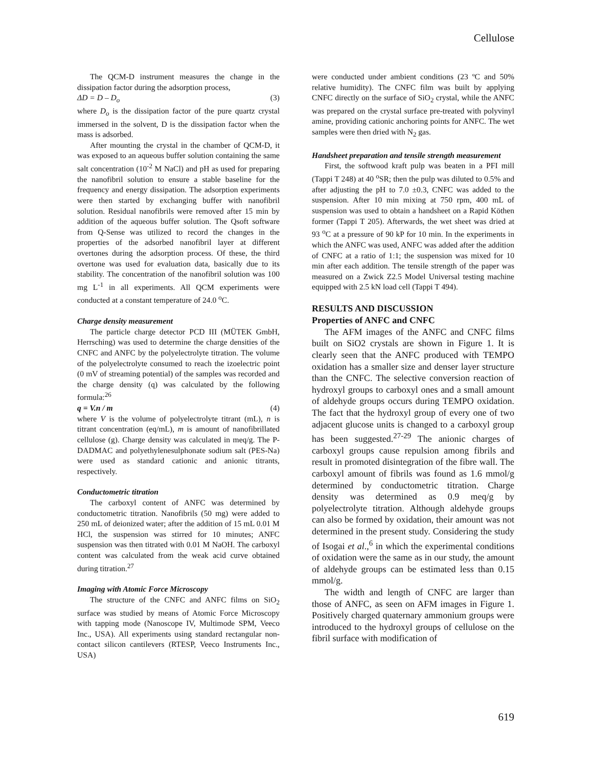Cellulose
The QCM-D instrument measures the change in the dissipation factor during the adsorption process,
ΔD = D – D<sub>o</sub> (3)
where D<sub>o</sub> is the dissipation factor of the pure quartz crystal immersed in the solvent, D is the dissipation factor when the mass is adsorbed.
After mounting the crystal in the chamber of QCM-D, it was exposed to an aqueous buffer solution containing the same salt concentration (10<sup>-2</sup> M NaCl) and pH as used for preparing the nanofibril solution to ensure a stable baseline for the frequency and energy dissipation. The adsorption experiments were then started by exchanging buffer with nanofibril solution. Residual nanofibrils were removed after 15 min by addition of the aqueous buffer solution. The Qsoft software from Q-Sense was utilized to record the changes in the properties of the adsorbed nanofibril layer at different overtones during the adsorption process. Of these, the third overtone was used for evaluation data, basically due to its stability. The concentration of the nanofibril solution was 100 mg L<sup>-1</sup> in all experiments. All QCM experiments were conducted at a constant temperature of 24.0 <sup>o</sup>C.
Charge density measurement
The particle charge detector PCD III (MÜTEK GmbH, Herrsching) was used to determine the charge densities of the CNFC and ANFC by the polyelectrolyte titration. The volume of the polyelectrolyte consumed to reach the izoelectric point (0 mV of streaming potential) of the samples was recorded and the charge density (q) was calculated by the following formula:<sup>26</sup>
q = V.n / m (4)
where V is the volume of polyelectrolyte titrant (mL), n is titrant concentration (eq/mL), m is amount of nanofibrillated cellulose (g). Charge density was calculated in meq/g. The P-DADMAC and polyethylenesulphonate sodium salt (PES-Na) were used as standard cationic and anionic titrants, respectively.
Conductometric titration
The carboxyl content of ANFC was determined by conductometric titration. Nanofibrils (50 mg) were added to 250 mL of deionized water; after the addition of 15 mL 0.01 M HCl, the suspension was stirred for 10 minutes; ANFC suspension was then titrated with 0.01 M NaOH. The carboxyl content was calculated from the weak acid curve obtained during titration.<sup>27</sup>
Imaging with Atomic Force Microscopy
The structure of the CNFC and ANFC films on SiO<sub>2</sub> surface was studied by means of Atomic Force Microscopy with tapping mode (Nanoscope IV, Multimode SPM, Veeco Inc., USA). All experiments using standard rectangular non-contact silicon cantilevers (RTESP, Veeco Instruments Inc., USA)
were conducted under ambient conditions (23 ºC and 50% relative humidity). The CNFC film was built by applying CNFC directly on the surface of SiO<sub>2</sub> crystal, while the ANFC was prepared on the crystal surface pre-treated with polyvinyl amine, providing cationic anchoring points for ANFC. The wet samples were then dried with N<sub>2</sub> gas.
Handsheet preparation and tensile strength measurement
First, the softwood kraft pulp was beaten in a PFI mill (Tappi T 248) at 40 <sup>o</sup>SR; then the pulp was diluted to 0.5% and after adjusting the pH to 7.0 ±0.3, CNFC was added to the suspension. After 10 min mixing at 750 rpm, 400 mL of suspension was used to obtain a handsheet on a Rapid Köthen former (Tappi T 205). Afterwards, the wet sheet was dried at 93 <sup>o</sup>C at a pressure of 90 kP for 10 min. In the experiments in which the ANFC was used, ANFC was added after the addition of CNFC at a ratio of 1:1; the suspension was mixed for 10 min after each addition. The tensile strength of the paper was measured on a Zwick Z2.5 Model Universal testing machine equipped with 2.5 kN load cell (Tappi T 494).
RESULTS AND DISCUSSION
Properties of ANFC and CNFC
The AFM images of the ANFC and CNFC films built on SiO2 crystals are shown in Figure 1. It is clearly seen that the ANFC produced with TEMPO oxidation has a smaller size and denser layer structure than the CNFC. The selective conversion reaction of hydroxyl groups to carboxyl ones and a small amount of aldehyde groups occurs during TEMPO oxidation. The fact that the hydroxyl group of every one of two adjacent glucose units is changed to a carboxyl group has been suggested.<sup>27-29</sup> The anionic charges of carboxyl groups cause repulsion among fibrils and result in promoted disintegration of the fibre wall. The carboxyl amount of fibrils was found as 1.6 mmol/g determined by conductometric titration. Charge density was determined as 0.9 meq/g by polyelectrolyte titration. Although aldehyde groups can also be formed by oxidation, their amount was not determined in the present study. Considering the study of Isogai et al.,<sup>6</sup> in which the experimental conditions of oxidation were the same as in our study, the amount of aldehyde groups can be estimated less than 0.15 mmol/g.
The width and length of CNFC are larger than those of ANFC, as seen on AFM images in Figure 1. Positively charged quaternary ammonium groups were introduced to the hydroxyl groups of cellulose on the fibril surface with modification of
619